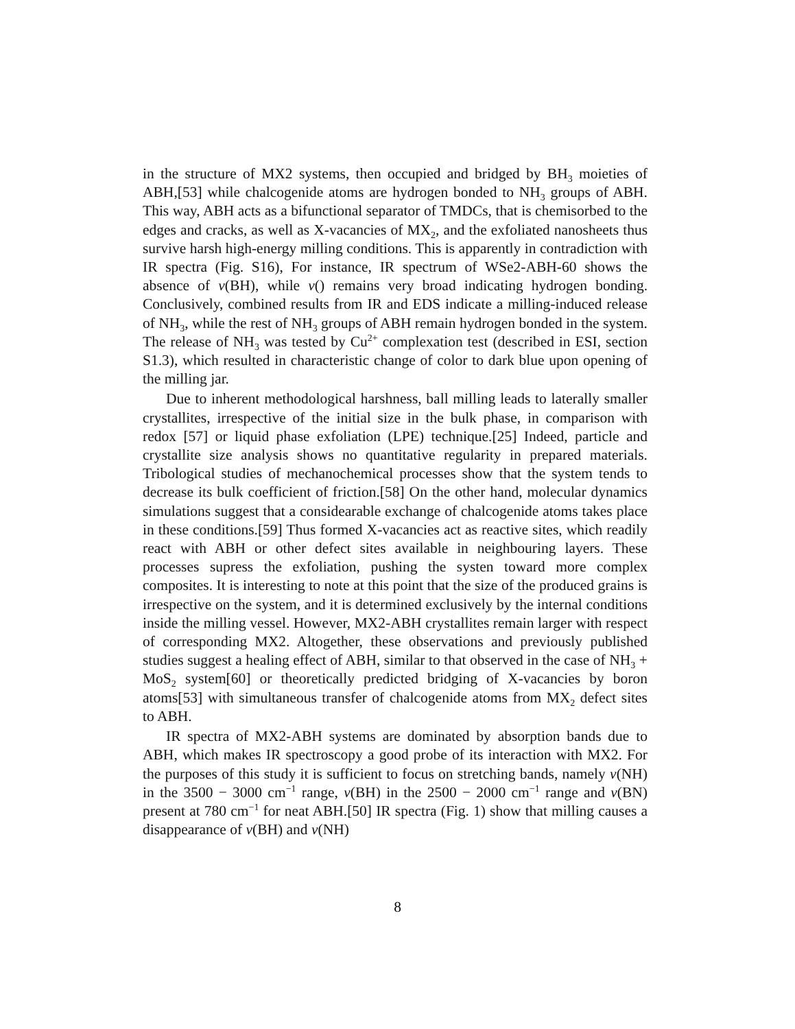in the structure of MX2 systems, then occupied and bridged by BH<sub>3</sub> moieties of ABH,[53] while chalcogenide atoms are hydrogen bonded to NH<sub>3</sub> groups of ABH. This way, ABH acts as a bifunctional separator of TMDCs, that is chemisorbed to the edges and cracks, as well as X-vacancies of MX<sub>2</sub>, and the exfoliated nanosheets thus survive harsh high-energy milling conditions. This is apparently in contradiction with IR spectra (Fig. S16), For instance, IR spectrum of WSe2-ABH-60 shows the absence of ν(BH), while ν() remains very broad indicating hydrogen bonding. Conclusively, combined results from IR and EDS indicate a milling-induced release of NH<sub>3</sub>, while the rest of NH<sub>3</sub> groups of ABH remain hydrogen bonded in the system. The release of NH<sub>3</sub> was tested by Cu<sup>2+</sup> complexation test (described in ESI, section S1.3), which resulted in characteristic change of color to dark blue upon opening of the milling jar.
Due to inherent methodological harshness, ball milling leads to laterally smaller crystallites, irrespective of the initial size in the bulk phase, in comparison with redox [57] or liquid phase exfoliation (LPE) technique.[25] Indeed, particle and crystallite size analysis shows no quantitative regularity in prepared materials. Tribological studies of mechanochemical processes show that the system tends to decrease its bulk coefficient of friction.[58] On the other hand, molecular dynamics simulations suggest that a considearable exchange of chalcogenide atoms takes place in these conditions.[59] Thus formed X-vacancies act as reactive sites, which readily react with ABH or other defect sites available in neighbouring layers. These processes supress the exfoliation, pushing the systen toward more complex composites. It is interesting to note at this point that the size of the produced grains is irrespective on the system, and it is determined exclusively by the internal conditions inside the milling vessel. However, MX2-ABH crystallites remain larger with respect of corresponding MX2. Altogether, these observations and previously published studies suggest a healing effect of ABH, similar to that observed in the case of NH<sub>3</sub> + MoS<sub>2</sub> system[60] or theoretically predicted bridging of X-vacancies by boron atoms[53] with simultaneous transfer of chalcogenide atoms from MX<sub>2</sub> defect sites to ABH.
IR spectra of MX2-ABH systems are dominated by absorption bands due to ABH, which makes IR spectroscopy a good probe of its interaction with MX2. For the purposes of this study it is sufficient to focus on stretching bands, namely ν(NH) in the 3500 − 3000 cm<sup>−1</sup> range, ν(BH) in the 2500 − 2000 cm<sup>−1</sup> range and ν(BN) present at 780 cm<sup>−1</sup> for neat ABH.[50] IR spectra (Fig. 1) show that milling causes a disappearance of ν(BH) and ν(NH)
8